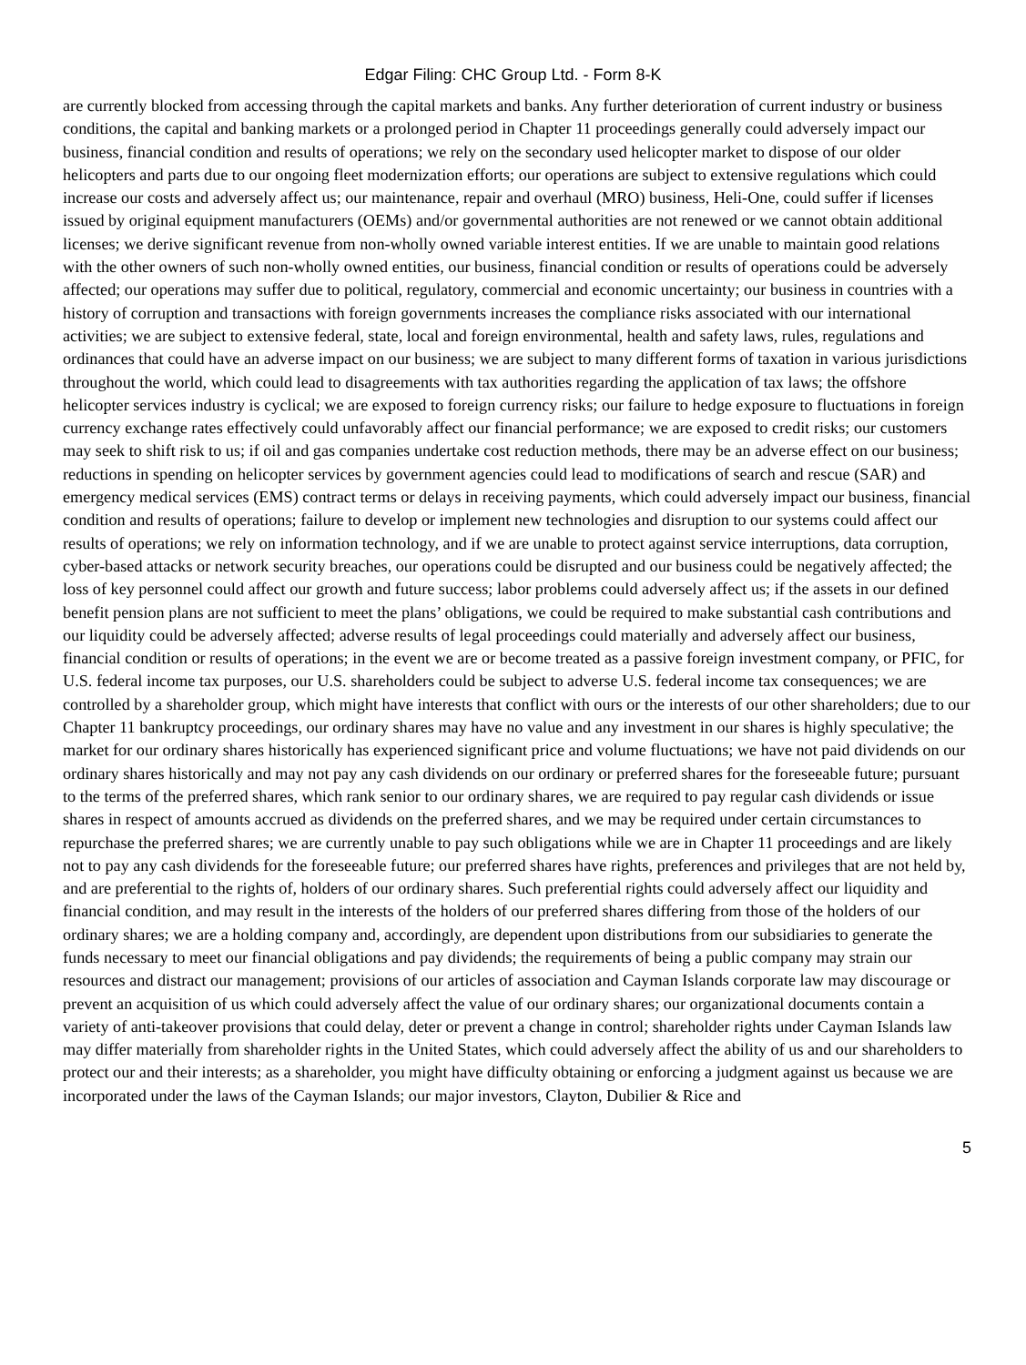Edgar Filing: CHC Group Ltd. - Form 8-K
are currently blocked from accessing through the capital markets and banks. Any further deterioration of current industry or business conditions, the capital and banking markets or a prolonged period in Chapter 11 proceedings generally could adversely impact our business, financial condition and results of operations; we rely on the secondary used helicopter market to dispose of our older helicopters and parts due to our ongoing fleet modernization efforts; our operations are subject to extensive regulations which could increase our costs and adversely affect us; our maintenance, repair and overhaul (MRO) business, Heli-One, could suffer if licenses issued by original equipment manufacturers (OEMs) and/or governmental authorities are not renewed or we cannot obtain additional licenses; we derive significant revenue from non-wholly owned variable interest entities. If we are unable to maintain good relations with the other owners of such non-wholly owned entities, our business, financial condition or results of operations could be adversely affected; our operations may suffer due to political, regulatory, commercial and economic uncertainty; our business in countries with a history of corruption and transactions with foreign governments increases the compliance risks associated with our international activities; we are subject to extensive federal, state, local and foreign environmental, health and safety laws, rules, regulations and ordinances that could have an adverse impact on our business; we are subject to many different forms of taxation in various jurisdictions throughout the world, which could lead to disagreements with tax authorities regarding the application of tax laws; the offshore helicopter services industry is cyclical; we are exposed to foreign currency risks; our failure to hedge exposure to fluctuations in foreign currency exchange rates effectively could unfavorably affect our financial performance; we are exposed to credit risks; our customers may seek to shift risk to us; if oil and gas companies undertake cost reduction methods, there may be an adverse effect on our business; reductions in spending on helicopter services by government agencies could lead to modifications of search and rescue (SAR) and emergency medical services (EMS) contract terms or delays in receiving payments, which could adversely impact our business, financial condition and results of operations; failure to develop or implement new technologies and disruption to our systems could affect our results of operations; we rely on information technology, and if we are unable to protect against service interruptions, data corruption, cyber-based attacks or network security breaches, our operations could be disrupted and our business could be negatively affected; the loss of key personnel could affect our growth and future success; labor problems could adversely affect us; if the assets in our defined benefit pension plans are not sufficient to meet the plans’ obligations, we could be required to make substantial cash contributions and our liquidity could be adversely affected; adverse results of legal proceedings could materially and adversely affect our business, financial condition or results of operations; in the event we are or become treated as a passive foreign investment company, or PFIC, for U.S. federal income tax purposes, our U.S. shareholders could be subject to adverse U.S. federal income tax consequences; we are controlled by a shareholder group, which might have interests that conflict with ours or the interests of our other shareholders; due to our Chapter 11 bankruptcy proceedings, our ordinary shares may have no value and any investment in our shares is highly speculative; the market for our ordinary shares historically has experienced significant price and volume fluctuations; we have not paid dividends on our ordinary shares historically and may not pay any cash dividends on our ordinary or preferred shares for the foreseeable future; pursuant to the terms of the preferred shares, which rank senior to our ordinary shares, we are required to pay regular cash dividends or issue shares in respect of amounts accrued as dividends on the preferred shares, and we may be required under certain circumstances to repurchase the preferred shares; we are currently unable to pay such obligations while we are in Chapter 11 proceedings and are likely not to pay any cash dividends for the foreseeable future; our preferred shares have rights, preferences and privileges that are not held by, and are preferential to the rights of, holders of our ordinary shares. Such preferential rights could adversely affect our liquidity and financial condition, and may result in the interests of the holders of our preferred shares differing from those of the holders of our ordinary shares; we are a holding company and, accordingly, are dependent upon distributions from our subsidiaries to generate the funds necessary to meet our financial obligations and pay dividends; the requirements of being a public company may strain our resources and distract our management; provisions of our articles of association and Cayman Islands corporate law may discourage or prevent an acquisition of us which could adversely affect the value of our ordinary shares; our organizational documents contain a variety of anti-takeover provisions that could delay, deter or prevent a change in control; shareholder rights under Cayman Islands law may differ materially from shareholder rights in the United States, which could adversely affect the ability of us and our shareholders to protect our and their interests; as a shareholder, you might have difficulty obtaining or enforcing a judgment against us because we are incorporated under the laws of the Cayman Islands; our major investors, Clayton, Dubilier & Rice and
5